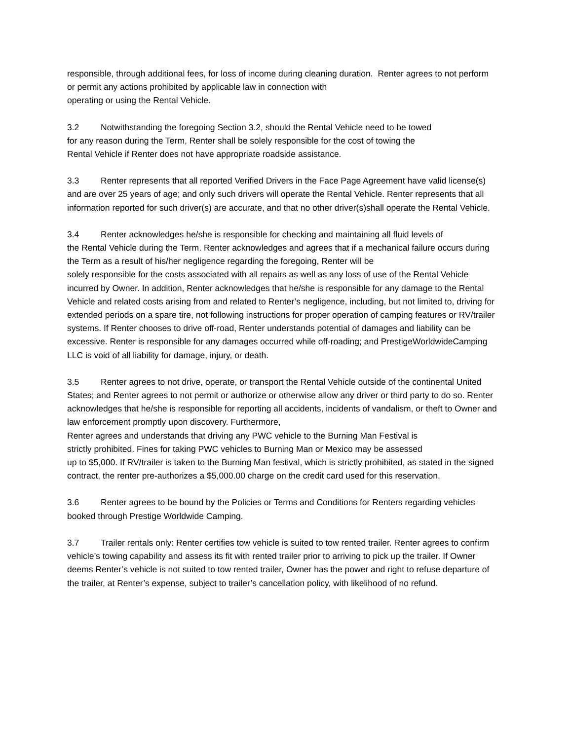responsible, through additional fees, for loss of income during cleaning duration. Renter agrees to not perform or permit any actions prohibited by applicable law in connection with
operating or using the Rental Vehicle.
3.2 Notwithstanding the foregoing Section 3.2, should the Rental Vehicle need to be towed
for any reason during the Term, Renter shall be solely responsible for the cost of towing the
Rental Vehicle if Renter does not have appropriate roadside assistance.
3.3 Renter represents that all reported Verified Drivers in the Face Page Agreement have valid license(s) and are over 25 years of age; and only such drivers will operate the Rental Vehicle. Renter represents that all information reported for such driver(s) are accurate, and that no other driver(s)shall operate the Rental Vehicle.
3.4 Renter acknowledges he/she is responsible for checking and maintaining all fluid levels of
the Rental Vehicle during the Term. Renter acknowledges and agrees that if a mechanical failure occurs during the Term as a result of his/her negligence regarding the foregoing, Renter will be
solely responsible for the costs associated with all repairs as well as any loss of use of the Rental Vehicle incurred by Owner. In addition, Renter acknowledges that he/she is responsible for any damage to the Rental Vehicle and related costs arising from and related to Renter’s negligence, including, but not limited to, driving for extended periods on a spare tire, not following instructions for proper operation of camping features or RV/trailer systems. If Renter chooses to drive off-road, Renter understands potential of damages and liability can be excessive. Renter is responsible for any damages occurred while off-roading; and PrestigeWorldwideCamping LLC is void of all liability for damage, injury, or death.
3.5 Renter agrees to not drive, operate, or transport the Rental Vehicle outside of the continental United States; and Renter agrees to not permit or authorize or otherwise allow any driver or third party to do so. Renter acknowledges that he/she is responsible for reporting all accidents, incidents of vandalism, or theft to Owner and law enforcement promptly upon discovery. Furthermore,
Renter agrees and understands that driving any PWC vehicle to the Burning Man Festival is
strictly prohibited. Fines for taking PWC vehicles to Burning Man or Mexico may be assessed
up to $5,000. If RV/trailer is taken to the Burning Man festival, which is strictly prohibited, as stated in the signed contract, the renter pre-authorizes a $5,000.00 charge on the credit card used for this reservation.
3.6 Renter agrees to be bound by the Policies or Terms and Conditions for Renters regarding vehicles booked through Prestige Worldwide Camping.
3.7 Trailer rentals only: Renter certifies tow vehicle is suited to tow rented trailer. Renter agrees to confirm vehicle’s towing capability and assess its fit with rented trailer prior to arriving to pick up the trailer. If Owner deems Renter’s vehicle is not suited to tow rented trailer, Owner has the power and right to refuse departure of the trailer, at Renter’s expense, subject to trailer’s cancellation policy, with likelihood of no refund.